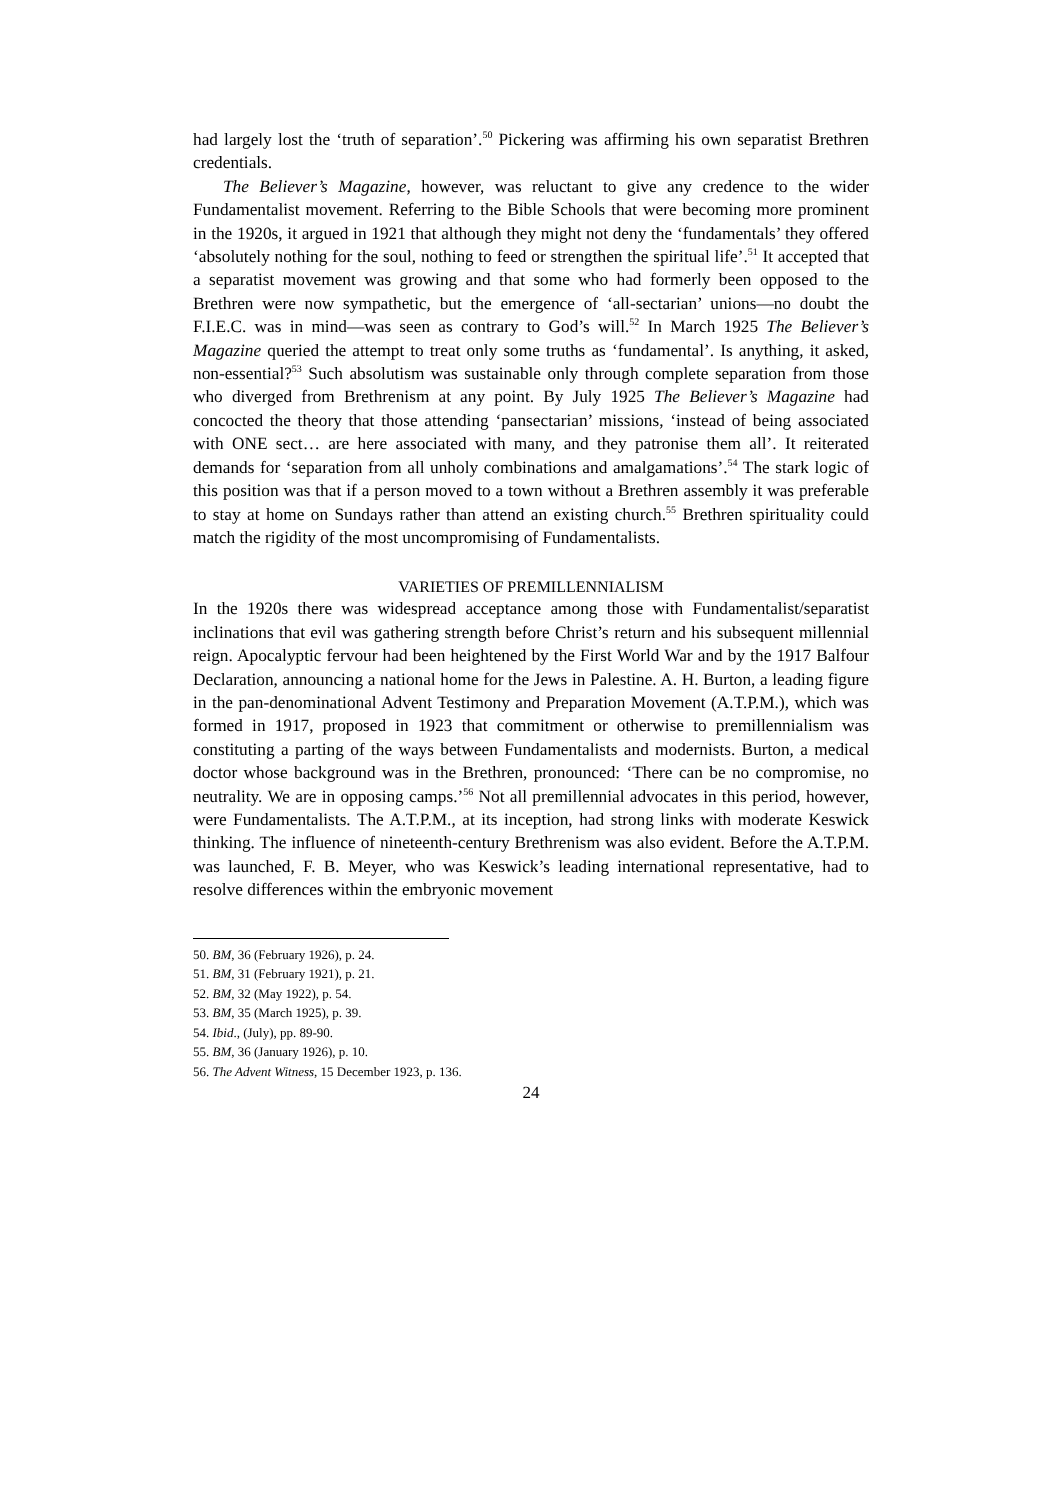had largely lost the ‘truth of separation’.<sup>50</sup> Pickering was affirming his own separatist Brethren credentials.
The Believer’s Magazine, however, was reluctant to give any credence to the wider Fundamentalist movement. Referring to the Bible Schools that were becoming more prominent in the 1920s, it argued in 1921 that although they might not deny the ‘fundamentals’ they offered ‘absolutely nothing for the soul, nothing to feed or strengthen the spiritual life’.<sup>51</sup> It accepted that a separatist movement was growing and that some who had formerly been opposed to the Brethren were now sympathetic, but the emergence of ‘all-sectarian’ unions—no doubt the F.I.E.C. was in mind—was seen as contrary to God’s will.<sup>52</sup> In March 1925 The Believer’s Magazine queried the attempt to treat only some truths as ‘fundamental’. Is anything, it asked, non-essential?<sup>53</sup> Such absolutism was sustainable only through complete separation from those who diverged from Brethrenism at any point. By July 1925 The Believer’s Magazine had concocted the theory that those attending ‘pansectarian’ missions, ‘instead of being associated with ONE sect… are here associated with many, and they patronise them all’. It reiterated demands for ‘separation from all unholy combinations and amalgamations’.<sup>54</sup> The stark logic of this position was that if a person moved to a town without a Brethren assembly it was preferable to stay at home on Sundays rather than attend an existing church.<sup>55</sup> Brethren spirituality could match the rigidity of the most uncompromising of Fundamentalists.
VARIETIES OF PREMILLENNIALISM
In the 1920s there was widespread acceptance among those with Fundamentalist/separatist inclinations that evil was gathering strength before Christ’s return and his subsequent millennial reign. Apocalyptic fervour had been heightened by the First World War and by the 1917 Balfour Declaration, announcing a national home for the Jews in Palestine. A. H. Burton, a leading figure in the pan-denominational Advent Testimony and Preparation Movement (A.T.P.M.), which was formed in 1917, proposed in 1923 that commitment or otherwise to premillennialism was constituting a parting of the ways between Fundamentalists and modernists. Burton, a medical doctor whose background was in the Brethren, pronounced: ‘There can be no compromise, no neutrality. We are in opposing camps.’<sup>56</sup> Not all premillennial advocates in this period, however, were Fundamentalists. The A.T.P.M., at its inception, had strong links with moderate Keswick thinking. The influence of nineteenth-century Brethrenism was also evident. Before the A.T.P.M. was launched, F. B. Meyer, who was Keswick’s leading international representative, had to resolve differences within the embryonic movement
50. BM, 36 (February 1926), p. 24.
51. BM, 31 (February 1921), p. 21.
52. BM, 32 (May 1922), p. 54.
53. BM, 35 (March 1925), p. 39.
54. Ibid., (July), pp. 89-90.
55. BM, 36 (January 1926), p. 10.
56. The Advent Witness, 15 December 1923, p. 136.
24